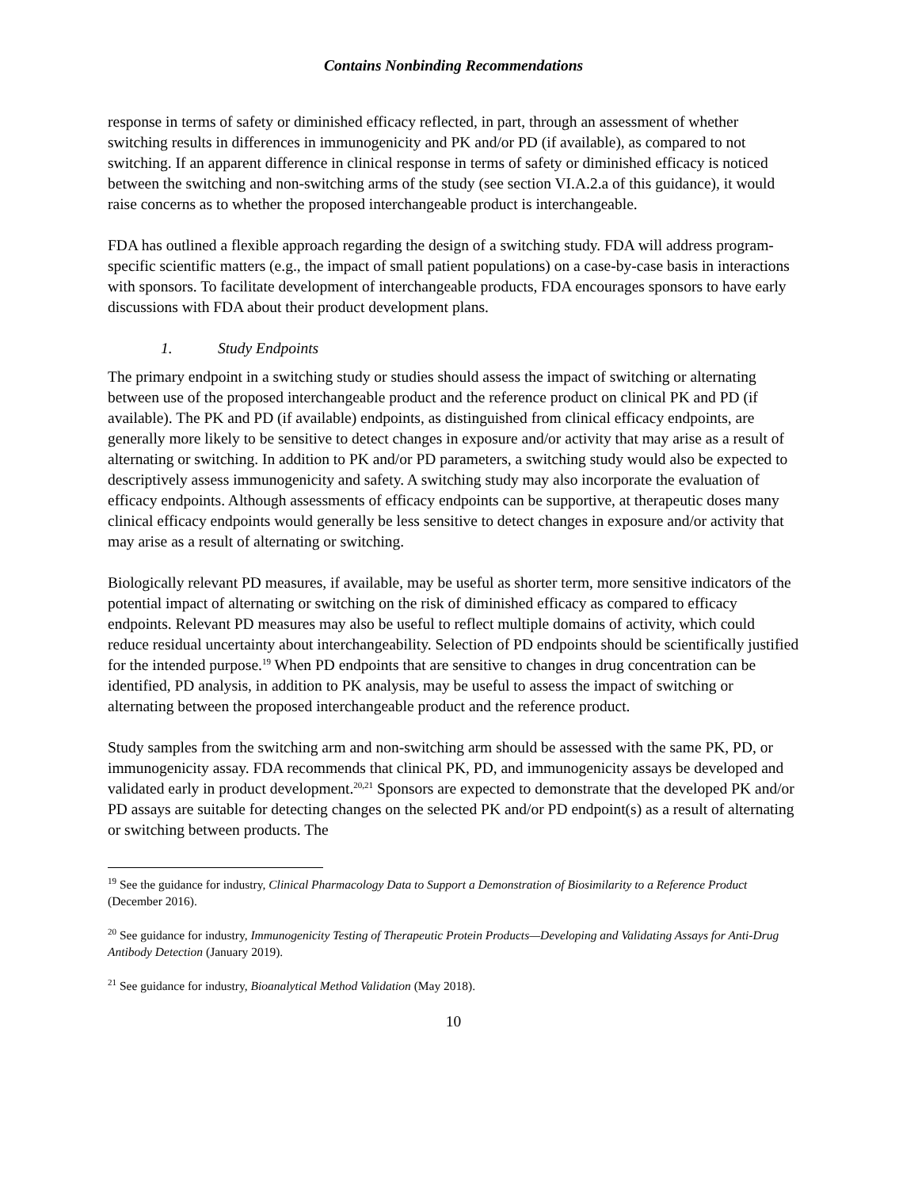Contains Nonbinding Recommendations
response in terms of safety or diminished efficacy reflected, in part, through an assessment of whether switching results in differences in immunogenicity and PK and/or PD (if available), as compared to not switching. If an apparent difference in clinical response in terms of safety or diminished efficacy is noticed between the switching and non-switching arms of the study (see section VI.A.2.a of this guidance), it would raise concerns as to whether the proposed interchangeable product is interchangeable.
FDA has outlined a flexible approach regarding the design of a switching study. FDA will address program-specific scientific matters (e.g., the impact of small patient populations) on a case-by-case basis in interactions with sponsors. To facilitate development of interchangeable products, FDA encourages sponsors to have early discussions with FDA about their product development plans.
1. Study Endpoints
The primary endpoint in a switching study or studies should assess the impact of switching or alternating between use of the proposed interchangeable product and the reference product on clinical PK and PD (if available). The PK and PD (if available) endpoints, as distinguished from clinical efficacy endpoints, are generally more likely to be sensitive to detect changes in exposure and/or activity that may arise as a result of alternating or switching. In addition to PK and/or PD parameters, a switching study would also be expected to descriptively assess immunogenicity and safety. A switching study may also incorporate the evaluation of efficacy endpoints. Although assessments of efficacy endpoints can be supportive, at therapeutic doses many clinical efficacy endpoints would generally be less sensitive to detect changes in exposure and/or activity that may arise as a result of alternating or switching.
Biologically relevant PD measures, if available, may be useful as shorter term, more sensitive indicators of the potential impact of alternating or switching on the risk of diminished efficacy as compared to efficacy endpoints. Relevant PD measures may also be useful to reflect multiple domains of activity, which could reduce residual uncertainty about interchangeability. Selection of PD endpoints should be scientifically justified for the intended purpose.<sup>19</sup> When PD endpoints that are sensitive to changes in drug concentration can be identified, PD analysis, in addition to PK analysis, may be useful to assess the impact of switching or alternating between the proposed interchangeable product and the reference product.
Study samples from the switching arm and non-switching arm should be assessed with the same PK, PD, or immunogenicity assay. FDA recommends that clinical PK, PD, and immunogenicity assays be developed and validated early in product development.<sup>20,21</sup> Sponsors are expected to demonstrate that the developed PK and/or PD assays are suitable for detecting changes on the selected PK and/or PD endpoint(s) as a result of alternating or switching between products. The
<sup>19</sup> See the guidance for industry, Clinical Pharmacology Data to Support a Demonstration of Biosimilarity to a Reference Product (December 2016).
<sup>20</sup> See guidance for industry, Immunogenicity Testing of Therapeutic Protein Products—Developing and Validating Assays for Anti-Drug Antibody Detection (January 2019).
<sup>21</sup> See guidance for industry, Bioanalytical Method Validation (May 2018).
10